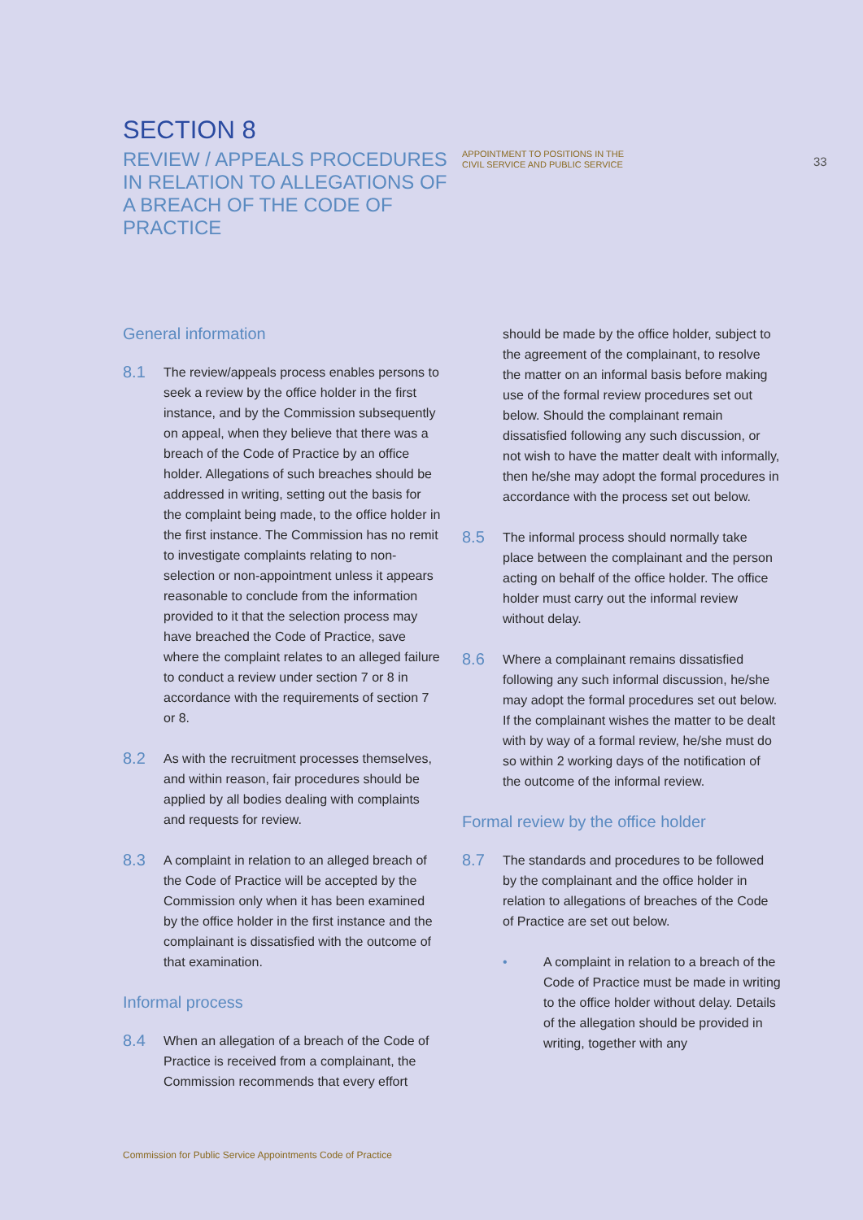SECTION 8
REVIEW / APPEALS PROCEDURES IN RELATION TO ALLEGATIONS OF A BREACH OF THE CODE OF PRACTICE
APPOINTMENT TO POSITIONS IN THE
CIVIL SERVICE AND PUBLIC SERVICE
33
General information
8.1
The review/appeals process enables persons to seek a review by the office holder in the first instance, and by the Commission subsequently on appeal, when they believe that there was a breach of the Code of Practice by an office holder. Allegations of such breaches should be addressed in writing, setting out the basis for the complaint being made, to the office holder in the first instance. The Commission has no remit to investigate complaints relating to non-selection or non-appointment unless it appears reasonable to conclude from the information provided to it that the selection process may have breached the Code of Practice, save where the complaint relates to an alleged failure to conduct a review under section 7 or 8 in accordance with the requirements of section 7 or 8.
8.2
As with the recruitment processes themselves, and within reason, fair procedures should be applied by all bodies dealing with complaints and requests for review.
8.3
A complaint in relation to an alleged breach of the Code of Practice will be accepted by the Commission only when it has been examined by the office holder in the first instance and the complainant is dissatisfied with the outcome of that examination.
Informal process
8.4
When an allegation of a breach of the Code of Practice is received from a complainant, the Commission recommends that every effort
should be made by the office holder, subject to the agreement of the complainant, to resolve the matter on an informal basis before making use of the formal review procedures set out below. Should the complainant remain dissatisfied following any such discussion, or not wish to have the matter dealt with informally, then he/she may adopt the formal procedures in accordance with the process set out below.
8.5
The informal process should normally take place between the complainant and the person acting on behalf of the office holder. The office holder must carry out the informal review without delay.
8.6
Where a complainant remains dissatisfied following any such informal discussion, he/she may adopt the formal procedures set out below. If the complainant wishes the matter to be dealt with by way of a formal review, he/she must do so within 2 working days of the notification of the outcome of the informal review.
Formal review by the office holder
8.7
The standards and procedures to be followed by the complainant and the office holder in relation to allegations of breaches of the Code of Practice are set out below.
• A complaint in relation to a breach of the Code of Practice must be made in writing to the office holder without delay. Details of the allegation should be provided in writing, together with any
Commission for Public Service Appointments Code of Practice